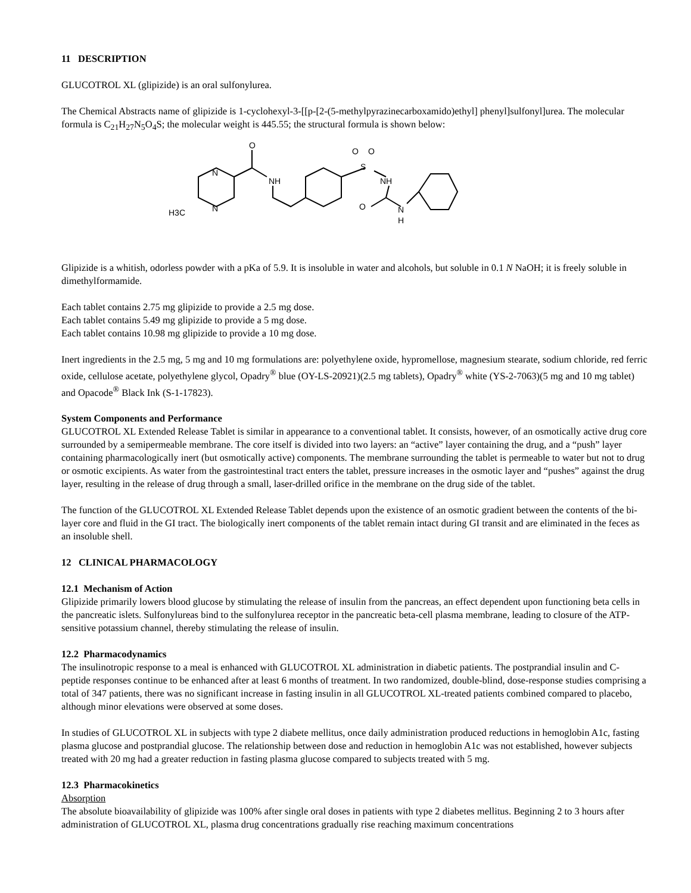11 DESCRIPTION
GLUCOTROL XL (glipizide) is an oral sulfonylurea.
The Chemical Abstracts name of glipizide is 1-cyclohexyl-3-[[p-[2-(5-methylpyrazinecarboxamido)ethyl] phenyl]sulfonyl]urea. The molecular formula is C<sub>21</sub>H<sub>27</sub>N<sub>5</sub>O<sub>4</sub>S; the molecular weight is 445.55; the structural formula is shown below:
N
N
O
NH
S
O
O
NH
O
N
H
H3C
Glipizide is a whitish, odorless powder with a pKa of 5.9. It is insoluble in water and alcohols, but soluble in 0.1 N NaOH; it is freely soluble in dimethylformamide.
Each tablet contains 2.75 mg glipizide to provide a 2.5 mg dose.
Each tablet contains 5.49 mg glipizide to provide a 5 mg dose.
Each tablet contains 10.98 mg glipizide to provide a 10 mg dose.
Inert ingredients in the 2.5 mg, 5 mg and 10 mg formulations are: polyethylene oxide, hypromellose, magnesium stearate, sodium chloride, red ferric oxide, cellulose acetate, polyethylene glycol, Opadry<sup>®</sup> blue (OY-LS-20921)(2.5 mg tablets), Opadry<sup>®</sup> white (YS-2-7063)(5 mg and 10 mg tablet) and Opacode<sup>®</sup> Black Ink (S-1-17823).
System Components and Performance
GLUCOTROL XL Extended Release Tablet is similar in appearance to a conventional tablet. It consists, however, of an osmotically active drug core surrounded by a semipermeable membrane. The core itself is divided into two layers: an “active” layer containing the drug, and a “push” layer containing pharmacologically inert (but osmotically active) components. The membrane surrounding the tablet is permeable to water but not to drug or osmotic excipients. As water from the gastrointestinal tract enters the tablet, pressure increases in the osmotic layer and “pushes” against the drug layer, resulting in the release of drug through a small, laser-drilled orifice in the membrane on the drug side of the tablet.
The function of the GLUCOTROL XL Extended Release Tablet depends upon the existence of an osmotic gradient between the contents of the bi-layer core and fluid in the GI tract. The biologically inert components of the tablet remain intact during GI transit and are eliminated in the feces as an insoluble shell.
12 CLINICAL PHARMACOLOGY
12.1 Mechanism of Action
Glipizide primarily lowers blood glucose by stimulating the release of insulin from the pancreas, an effect dependent upon functioning beta cells in the pancreatic islets. Sulfonylureas bind to the sulfonylurea receptor in the pancreatic beta-cell plasma membrane, leading to closure of the ATP-sensitive potassium channel, thereby stimulating the release of insulin.
12.2 Pharmacodynamics
The insulinotropic response to a meal is enhanced with GLUCOTROL XL administration in diabetic patients. The postprandial insulin and C-peptide responses continue to be enhanced after at least 6 months of treatment. In two randomized, double-blind, dose-response studies comprising a total of 347 patients, there was no significant increase in fasting insulin in all GLUCOTROL XL-treated patients combined compared to placebo, although minor elevations were observed at some doses.
In studies of GLUCOTROL XL in subjects with type 2 diabete mellitus, once daily administration produced reductions in hemoglobin A1c, fasting plasma glucose and postprandial glucose. The relationship between dose and reduction in hemoglobin A1c was not established, however subjects treated with 20 mg had a greater reduction in fasting plasma glucose compared to subjects treated with 5 mg.
12.3 Pharmacokinetics
Absorption
The absolute bioavailability of glipizide was 100% after single oral doses in patients with type 2 diabetes mellitus. Beginning 2 to 3 hours after administration of GLUCOTROL XL, plasma drug concentrations gradually rise reaching maximum concentrations